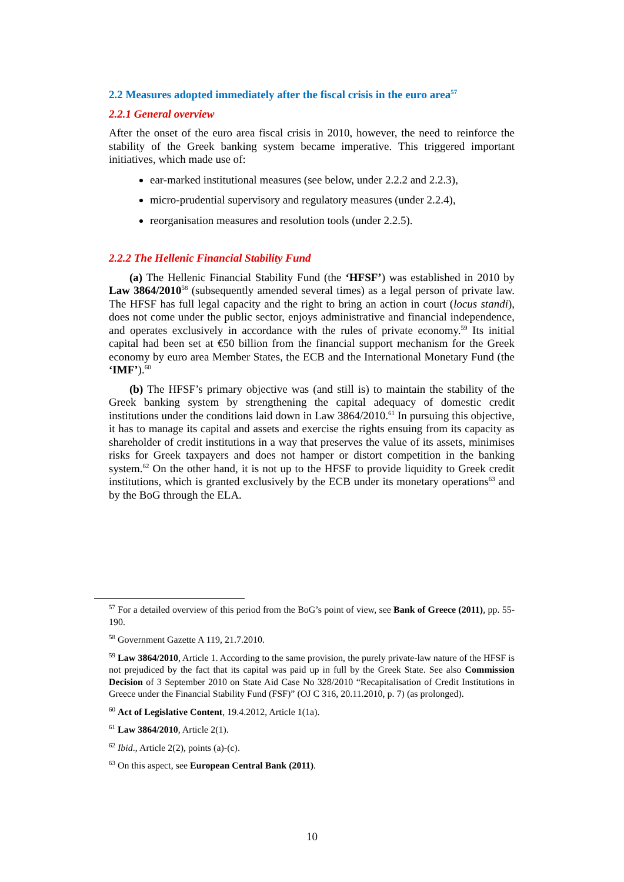2.2 Measures adopted immediately after the fiscal crisis in the euro area<sup>57</sup>
2.2.1 General overview
After the onset of the euro area fiscal crisis in 2010, however, the need to reinforce the stability of the Greek banking system became imperative. This triggered important initiatives, which made use of:
ear-marked institutional measures (see below, under 2.2.2 and 2.2.3),
micro-prudential supervisory and regulatory measures (under 2.2.4),
reorganisation measures and resolution tools (under 2.2.5).
2.2.2 The Hellenic Financial Stability Fund
(a) The Hellenic Financial Stability Fund (the ‘HFSF’) was established in 2010 by Law 3864/2010<sup>58</sup> (subsequently amended several times) as a legal person of private law. The HFSF has full legal capacity and the right to bring an action in court (locus standi), does not come under the public sector, enjoys administrative and financial independence, and operates exclusively in accordance with the rules of private economy.<sup>59</sup> Its initial capital had been set at €50 billion from the financial support mechanism for the Greek economy by euro area Member States, the ECB and the International Monetary Fund (the ‘IMF’).<sup>60</sup>
(b) The HFSF’s primary objective was (and still is) to maintain the stability of the Greek banking system by strengthening the capital adequacy of domestic credit institutions under the conditions laid down in Law 3864/2010.<sup>61</sup> In pursuing this objective, it has to manage its capital and assets and exercise the rights ensuing from its capacity as shareholder of credit institutions in a way that preserves the value of its assets, minimises risks for Greek taxpayers and does not hamper or distort competition in the banking system.<sup>62</sup> On the other hand, it is not up to the HFSF to provide liquidity to Greek credit institutions, which is granted exclusively by the ECB under its monetary operations<sup>63</sup> and by the BoG through the ELA.
<sup>57</sup> For a detailed overview of this period from the BoG’s point of view, see Bank of Greece (2011), pp. 55-190.
<sup>58</sup> Government Gazette A 119, 21.7.2010.
<sup>59</sup> Law 3864/2010, Article 1. According to the same provision, the purely private-law nature of the HFSF is not prejudiced by the fact that its capital was paid up in full by the Greek State. See also Commission Decision of 3 September 2010 on State Aid Case No 328/2010 “Recapitalisation of Credit Institutions in Greece under the Financial Stability Fund (FSF)” (OJ C 316, 20.11.2010, p. 7) (as prolonged).
<sup>60</sup> Act of Legislative Content, 19.4.2012, Article 1(1a).
<sup>61</sup> Law 3864/2010, Article 2(1).
<sup>62</sup> Ibid., Article 2(2), points (a)-(c).
<sup>63</sup> On this aspect, see European Central Bank (2011).
10